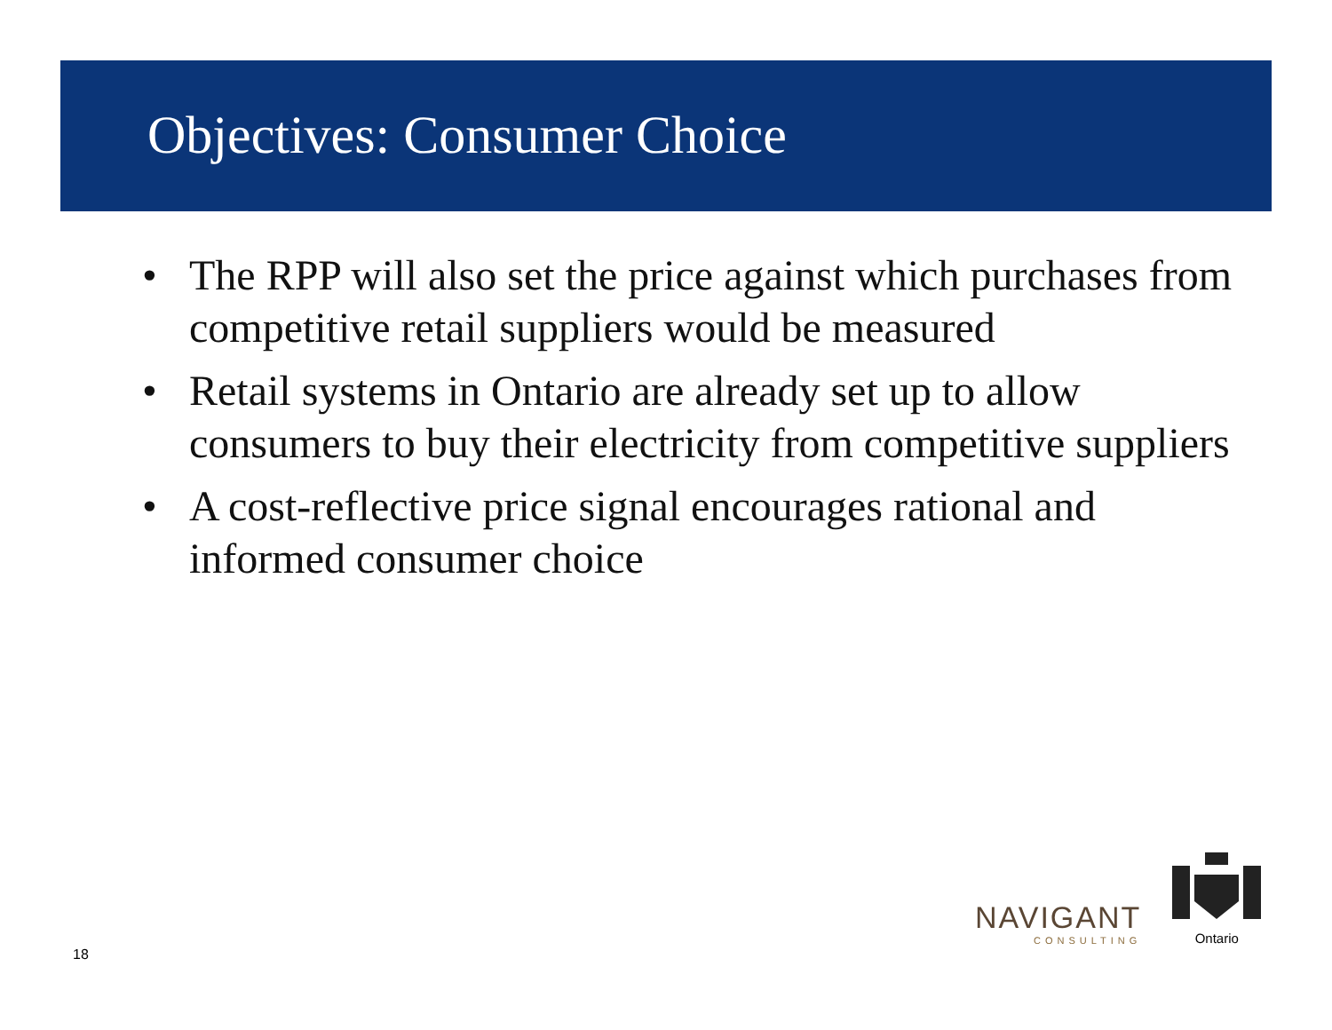Objectives: Consumer Choice
• The RPP will also set the price against which purchases from competitive retail suppliers would be measured
• Retail systems in Ontario are already set up to allow consumers to buy their electricity from competitive suppliers
• A cost-reflective price signal encourages rational and informed consumer choice
NAVIGANT
CONSULTING
Ontario
18